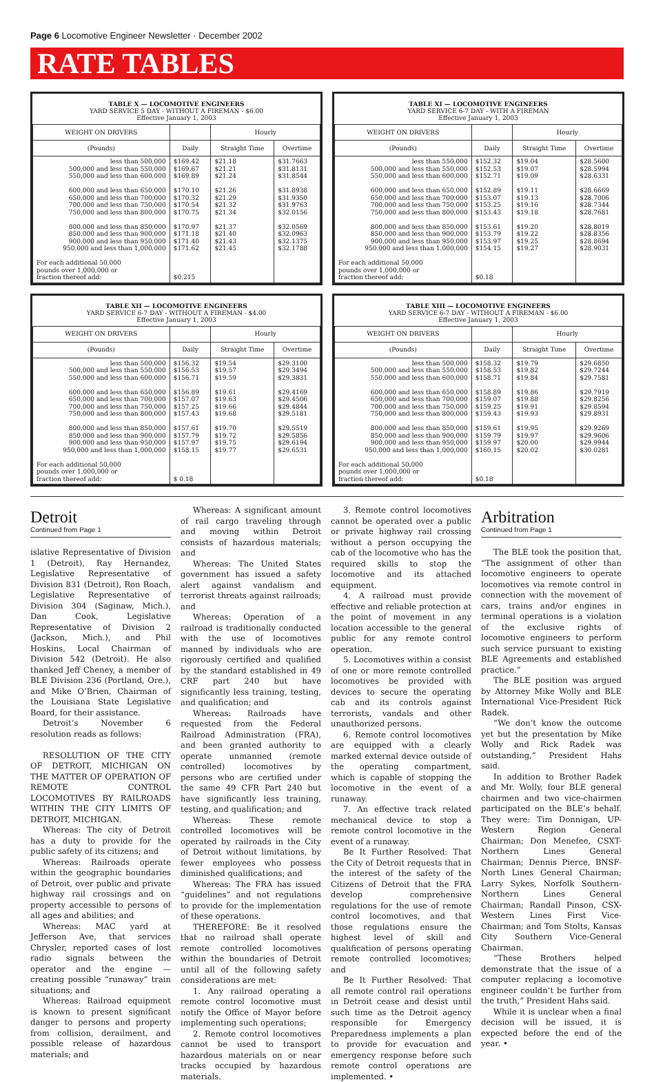Page 6 Locomotive Engineer Newsletter · December 2002
RATE TABLES
TABLE X — LOCOMOTIVE ENGINEERS
YARD SERVICE 5 DAY - WITHOUT A FIREMAN - $6.00
Effective January 1, 2003
| WEIGHT ON DRIVERS | | Hourly | |
| --- | --- | --- | --- |
| (Pounds) | Daily | Straight Time | Overtime |
| less than 500,000 500,000 and less than 550,000 550,000 and less than 600,000 600,000 and less than 650,000 650,000 and less than 700,000 700,000 and less than 750,000 750,000 and less than 800,000 800,000 and less than 850,000 850,000 and less than 900,000 900,000 and less than 950,000 950,000 and less than 1,000,000 For each additional 50,000 pounds over 1,000,000 or fraction thereof add: | $169.42 $169.67 $169.89 $170.10 $170.32 $170.54 $170.75 $170.97 $171.18 $171.40 $171.62 $0.215 | $21.18 $21.21 $21.24 $21.26 $21.29 $21.32 $21.34 $21.37 $21.40 $21.43 $21.45 | $31.7663 $31.8131 $31.8544 $31.8938 $31.9350 $31.9763 $32.0156 $32.0569 $32.0963 $32.1375 $32.1788 |
TABLE XI — LOCOMOTIVE ENGINEERS
YARD SERVICE 6-7 DAY - WITH A FIREMAN
Effective January 1, 2003
| WEIGHT ON DRIVERS | | Hourly | |
| --- | --- | --- | --- |
| (Pounds) | Daily | Straight Time | Overtime |
| less than 550,000 500,000 and less than 550,000 550,000 and less than 600,000 600,000 and less than 650,000 650,000 and less than 700,000 700,000 and less than 750,000 750,000 and less than 800,000 800,000 and less than 850,000 850,000 and less than 900,000 900,000 and less than 950,000 950,000 and less than 1,000,000 For each additional 50,000 pounds over 1,000,000 or fraction thereof add: | $152.32 $152.53 $152.71 $152.89 $153.07 $153.25 $153.43 $153.61 $153.79 $153.97 $154.15 $0.18 | $19.04 $19.07 $19.09 $19.11 $19.13 $19.16 $19.18 $19.20 $19.22 $19.25 $19.27 | $28.5600 $28.5994 $28.6331 $28.6669 $28.7006 $28.7344 $28.7681 $28.8019 $28.8356 $28.8694 $28.9031 |
TABLE XII — LOCOMOTIVE ENGINEERS
YARD SERVICE 6-7 DAY - WITHOUT A FIREMAN - $4.00
Effective January 1, 2003
| WEIGHT ON DRIVERS | | Hourly | |
| --- | --- | --- | --- |
| (Pounds) | Daily | Straight Time | Overtime |
| less than 500,000 500,000 and less than 550,000 550,000 and less than 600,000 600,000 and less than 650,000 650,000 and less than 700,000 700,000 and less than 750,000 750,000 and less than 800,000 800,000 and less than 850,000 850,000 and less than 900,000 900,000 and less than 950,000 950,000 and less than 1,000,000 For each additional 50,000 pounds over 1,000,000 or fraction thereof add: | $156.32 $156.53 $156.71 $156.89 $157.07 $157.25 $157.43 $157.61 $157.79 $157.97 $158.15 $ 0.18 | $19.54 $19.57 $19.59 $19.61 $19.63 $19.66 $19.68 $19.70 $19.72 $19.75 $19.77 | $29.3100 $29.3494 $29.3831 $29.4169 $29.4506 $29.4844 $29.5181 $29.5519 $29.5856 $29.6194 $29.6531 |
TABLE XIII — LOCOMOTIVE ENGINEERS
YARD SERVICE 6-7 DAY - WITHOUT A FIREMAN - $6.00
Effective January 1, 2003
| WEIGHT ON DRIVERS | | Hourly | |
| --- | --- | --- | --- |
| (Pounds) | Daily | Straight Time | Overtime |
| less than 500,000 500,000 and less than 550,000 550,000 and less than 600,000 600,000 and less than 650,000 650,000 and less than 700,000 700,000 and less than 750,000 750,000 and less than 800,000 800,000 and less than 850,000 850,000 and less than 900,000 900,000 and less than 950,000 950,000 and less than 1,000,000 For each additional 50,000 pounds over 1,000,000 or fraction thereof add: | $158.32 $158.53 $158.71 $158.89 $159.07 $159.25 $159.43 $159.61 $159.79 $159.97 $160.15 $0.18 | $19.79 $19.82 $19.84 $19.86 $19.88 $19.91 $19.93 $19.95 $19.97 $20.00 $20.02 | $29.6850 $29.7244 $29.7581 $29.7919 $29.8256 $29.8594 $29.8931 $29.9269 $29.9606 $29.9944 $30.0281 |
Detroit
Continued from Page 1
islative Representative of Division 1 (Detroit), Ray Hernandez, Legislative Representative of Division 831 (Detroit), Ron Roach, Legislative Representative of Division 304 (Saginaw, Mich.), Dan Cook, Legislative Representative of Division 2 (Jackson, Mich.), and Phil Hoskins, Local Chairman of Division 542 (Detroit). He also thanked Jeff Cheney, a member of BLE Division 236 (Portland, Ore.), and Mike O’Brien, Chairman of the Louisiana State Legislative Board, for their assistance.
Detroit’s November 6 resolution reads as follows:
RESOLUTION OF THE CITY OF DETROIT, MICHIGAN ON THE MATTER OF OPERATION OF REMOTE CONTROL LOCOMOTIVES BY RAILROADS WITHIN THE CITY LIMITS OF DETROIT, MICHIGAN.
Whereas: The city of Detroit has a duty to provide for the public safety of its citizens; and
Whereas: Railroads operate within the geographic boundaries of Detroit, over public and private highway rail crossings and on property accessible to persons of all ages and abilities; and
Whereas: MAC yard at Jefferson Ave, that services Chrysler, reported cases of lost radio signals between the operator and the engine — creating possible “runaway” train situations; and
Whereas: Railroad equipment is known to present significant danger to persons and property from collision, derailment, and possible release of hazardous materials; and
Whereas: A significant amount of rail cargo traveling through and moving within Detroit consists of hazardous materials; and
Whereas: The United States government has issued a safety alert against vandalism and terrorist threats against railroads; and
Whereas: Operation of a railroad is traditionally conducted with the use of locomotives manned by individuals who are rigorously certified and qualified by the standard established in 49 CRF part 240 but have significantly less training, testing, and qualification; and
Whereas: Railroads have requested from the Federal Railroad Administration (FRA), and been granted authority to operate unmanned (remote controlled) locomotives by persons who are certified under the same 49 CFR Part 240 but have significantly less training, testing, and qualification; and
Whereas: These remote controlled locomotives will be operated by railroads in the City of Detroit without limitations, by fewer employees who possess diminished qualifications; and
Whereas: The FRA has issued “guidelines” and not regulations to provide for the implementation of these operations.
THEREFORE: Be it resolved that no railroad shall operate remote controlled locomotives within the boundaries of Detroit until all of the following safety considerations are met:
1. Any railroad operating a remote control locomotive must notify the Office of Mayor before implementing such operations;
2. Remote control locomotives cannot be used to transport hazardous materials on or near tracks occupied by hazardous materials.
3. Remote control locomotives cannot be operated over a public or private highway rail crossing without a person occupying the cab of the locomotive who has the required skills to stop the locomotive and its attached equipment.
4. A railroad must provide effective and reliable protection at the point of movement in any location accessible to the general public for any remote control operation.
5. Locomotives within a consist of one or more remote controlled locomotives be provided with devices to secure the operating cab and its controls against terrorists, vandals and other unauthorized persons.
6. Remote control locomotives are equipped with a clearly marked external device outside of the operating compartment, which is capable of stopping the locomotive in the event of a runaway.
7. An effective track related mechanical device to stop a remote control locomotive in the event of a runaway.
Be It Further Resolved: That the City of Detroit requests that in the interest of the safety of the Citizens of Detroit that the FRA develop comprehensive regulations for the use of remote control locomotives, and that those regulations ensure the highest level of skill and qualification of persons operating remote controlled locomotives; and
Be It Further Resolved: That all remote control rail operations in Detroit cease and desist until such time as the Detroit agency responsible for Emergency Preparedness implements a plan to provide for evacuation and emergency response before such remote control operations are implemented. •
Arbitration
Continued from Page 1
The BLE took the position that, “The assignment of other than locomotive engineers to operate locomotives via remote control in connection with the movement of cars, trains and/or engines in terminal operations is a violation of the exclusive rights of locomotive engineers to perform such service pursuant to existing BLE Agreements and established practice.”
The BLE position was argued by Attorney Mike Wolly and BLE International Vice-President Rick Radek.
“We don’t know the outcome yet but the presentation by Mike Wolly and Rick Radek was outstanding,” President Hahs said.
In addition to Brother Radek and Mr. Wolly, four BLE general chairmen and two vice-chairmen participated on the BLE’s behalf. They were: Tim Donnigan, UP-Western Region General Chairman; Don Menefee, CSXT-Northern Lines General Chairman; Dennis Pierce, BNSF-North Lines General Chairman; Larry Sykes, Norfolk Southern-Northern Lines General Chairman; Randall Pinson, CSX-Western Lines First Vice-Chairman; and Tom Stolts, Kansas City Southern Vice-General Chairman.
“These Brothers helped demonstrate that the issue of a computer replacing a locomotive engineer couldn’t be further from the truth,” President Hahs said.
While it is unclear when a final decision will be issued, it is expected before the end of the year. •